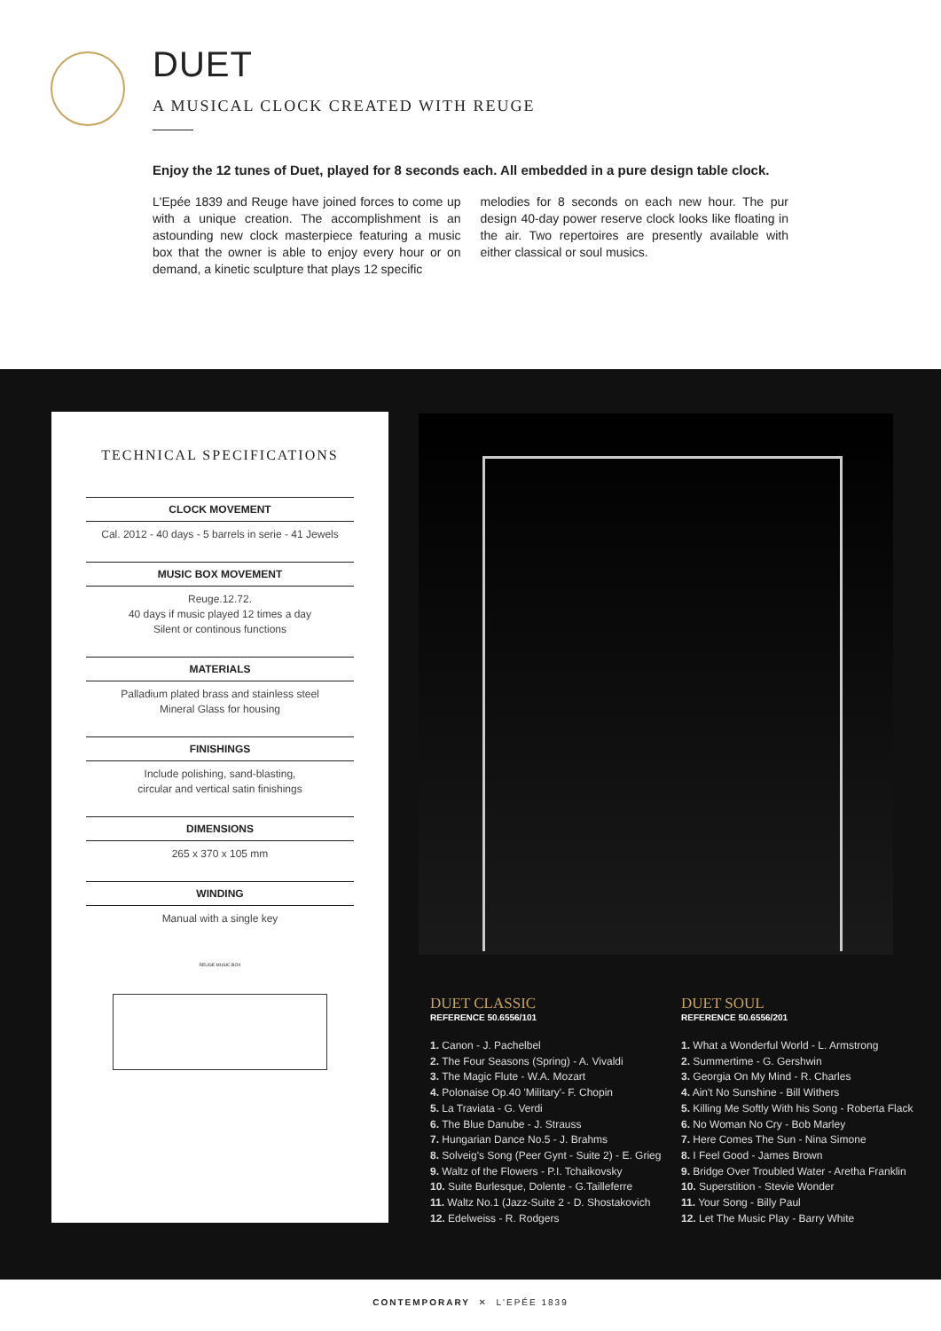DUET
A MUSICAL CLOCK CREATED WITH REUGE
Enjoy the 12 tunes of Duet, played for 8 seconds each. All embedded in a pure design table clock.
L'Epée 1839 and Reuge have joined forces to come up with a unique creation. The accomplishment is an astounding new clock masterpiece featuring a music box that the owner is able to enjoy every hour or on demand, a kinetic sculpture that plays 12 specific
melodies for 8 seconds on each new hour. The pur design 40-day power reserve clock looks like floating in the air. Two repertoires are presently available with either classical or soul musics.
TECHNICAL SPECIFICATIONS
CLOCK MOVEMENT
Cal. 2012 - 40 days - 5 barrels in serie - 41 Jewels
MUSIC BOX MOVEMENT
Reuge.12.72.
40 days if music played 12 times a day
Silent or continous functions
MATERIALS
Palladium plated brass and stainless steel
Mineral Glass for housing
FINISHINGS
Include polishing, sand-blasting,
circular and vertical satin finishings
DIMENSIONS
265 x 370 x 105 mm
WINDING
Manual with a single key
REUGE MUSIC BOX
DUET CLASSIC
REFERENCE 50.6556/101
1. Canon - J. Pachelbel
2. The Four Seasons (Spring) - A. Vivaldi
3. The Magic Flute - W.A. Mozart
4. Polonaise Op.40 'Military'- F. Chopin
5. La Traviata - G. Verdi
6. The Blue Danube - J. Strauss
7. Hungarian Dance No.5 - J. Brahms
8. Solveig's Song (Peer Gynt - Suite 2) - E. Grieg
9. Waltz of the Flowers - P.I. Tchaikovsky
10. Suite Burlesque, Dolente - G.Tailleferre
11. Waltz No.1 (Jazz-Suite 2 - D. Shostakovich
12. Edelweiss - R. Rodgers
DUET SOUL
REFERENCE 50.6556/201
1. What a Wonderful World - L. Armstrong
2. Summertime - G. Gershwin
3. Georgia On My Mind - R. Charles
4. Ain't No Sunshine - Bill Withers
5. Killing Me Softly With his Song - Roberta Flack
6. No Woman No Cry - Bob Marley
7. Here Comes The Sun - Nina Simone
8. I Feel Good - James Brown
9. Bridge Over Troubled Water - Aretha Franklin
10. Superstition - Stevie Wonder
11. Your Song - Billy Paul
12. Let The Music Play - Barry White
CONTEMPORARY ✕ L'EPÉE 1839